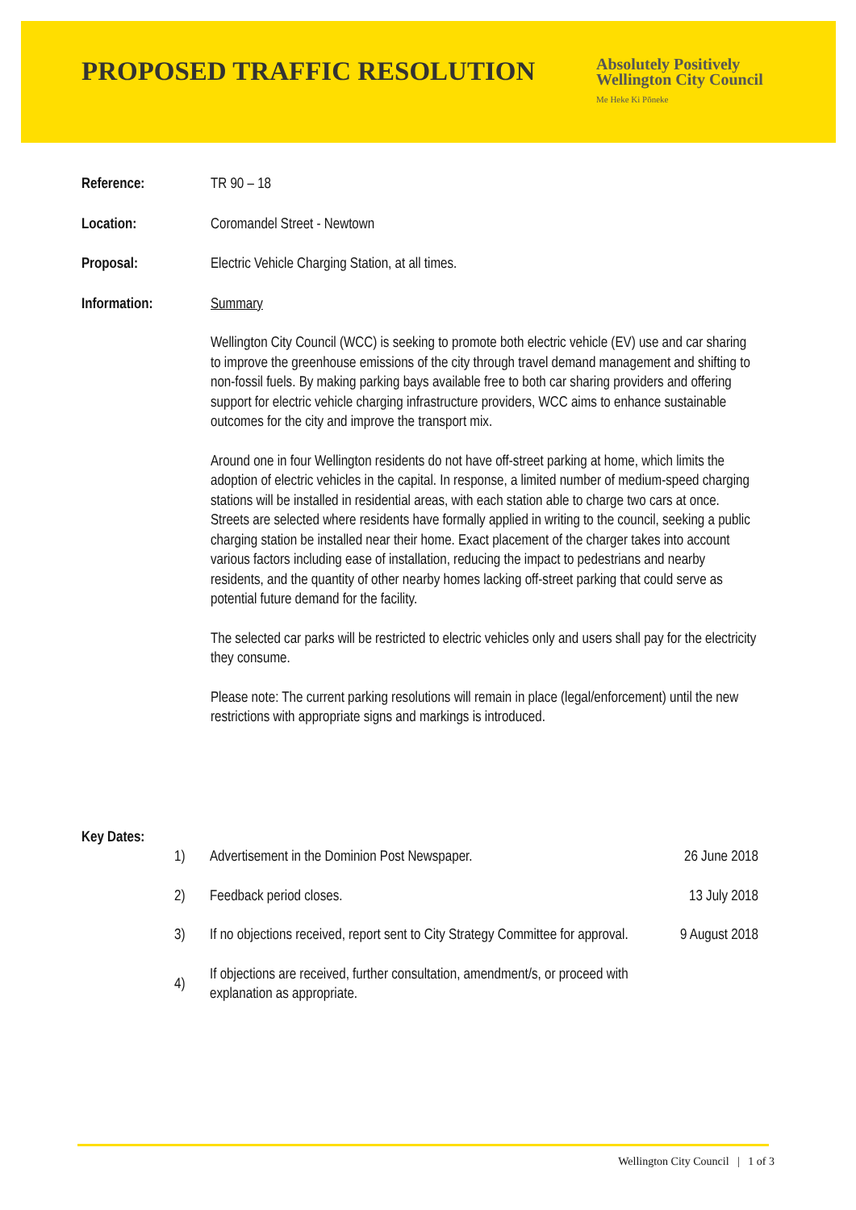PROPOSED TRAFFIC RESOLUTION
Absolutely Positively
Wellington City Council
Me Heke Ki Pōneke
Reference: TR 90 – 18
Location: Coromandel Street - Newtown
Proposal: Electric Vehicle Charging Station, at all times.
Information: Summary
Wellington City Council (WCC) is seeking to promote both electric vehicle (EV) use and car sharing to improve the greenhouse emissions of the city through travel demand management and shifting to non-fossil fuels. By making parking bays available free to both car sharing providers and offering support for electric vehicle charging infrastructure providers, WCC aims to enhance sustainable outcomes for the city and improve the transport mix.
Around one in four Wellington residents do not have off-street parking at home, which limits the adoption of electric vehicles in the capital. In response, a limited number of medium-speed charging stations will be installed in residential areas, with each station able to charge two cars at once. Streets are selected where residents have formally applied in writing to the council, seeking a public charging station be installed near their home. Exact placement of the charger takes into account various factors including ease of installation, reducing the impact to pedestrians and nearby residents, and the quantity of other nearby homes lacking off-street parking that could serve as potential future demand for the facility.
The selected car parks will be restricted to electric vehicles only and users shall pay for the electricity they consume.
Please note: The current parking resolutions will remain in place (legal/enforcement) until the new restrictions with appropriate signs and markings is introduced.
Key Dates:
| 1) | Advertisement in the Dominion Post Newspaper. | 26 June 2018 |
| 2) | Feedback period closes. | 13 July 2018 |
| 3) | If no objections received, report sent to City Strategy Committee for approval. | 9 August 2018 |
| 4) | If objections are received, further consultation, amendment/s, or proceed with explanation as appropriate. | |
Wellington City Council | 1 of 3